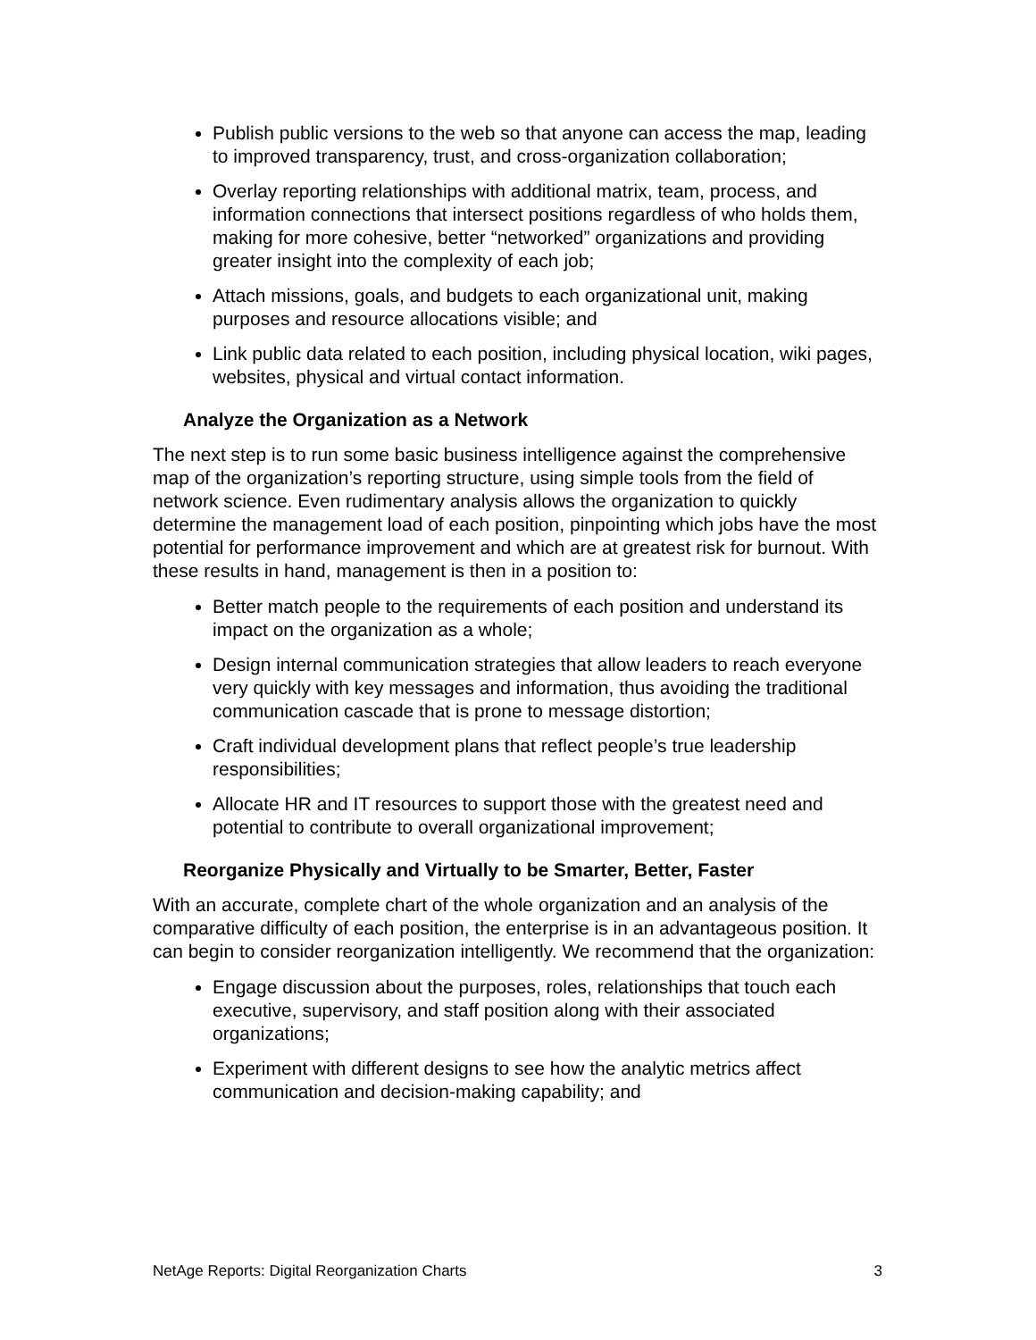Publish public versions to the web so that anyone can access the map, leading to improved transparency, trust, and cross-organization collaboration;
Overlay reporting relationships with additional matrix, team, process, and information connections that intersect positions regardless of who holds them, making for more cohesive, better “networked” organizations and providing greater insight into the complexity of each job;
Attach missions, goals, and budgets to each organizational unit, making purposes and resource allocations visible; and
Link public data related to each position, including physical location, wiki pages, websites, physical and virtual contact information.
Analyze the Organization as a Network
The next step is to run some basic business intelligence against the comprehensive map of the organization’s reporting structure, using simple tools from the field of network science. Even rudimentary analysis allows the organization to quickly determine the management load of each position, pinpointing which jobs have the most potential for performance improvement and which are at greatest risk for burnout. With these results in hand, management is then in a position to:
Better match people to the requirements of each position and understand its impact on the organization as a whole;
Design internal communication strategies that allow leaders to reach everyone very quickly with key messages and information, thus avoiding the traditional communication cascade that is prone to message distortion;
Craft individual development plans that reflect people’s true leadership responsibilities;
Allocate HR and IT resources to support those with the greatest need and potential to contribute to overall organizational improvement;
Reorganize Physically and Virtually to be Smarter, Better, Faster
With an accurate, complete chart of the whole organization and an analysis of the comparative difficulty of each position, the enterprise is in an advantageous position. It can begin to consider reorganization intelligently. We recommend that the organization:
Engage discussion about the purposes, roles, relationships that touch each executive, supervisory, and staff position along with their associated organizations;
Experiment with different designs to see how the analytic metrics affect communication and decision-making capability; and
NetAge Reports: Digital Reorganization Charts 3